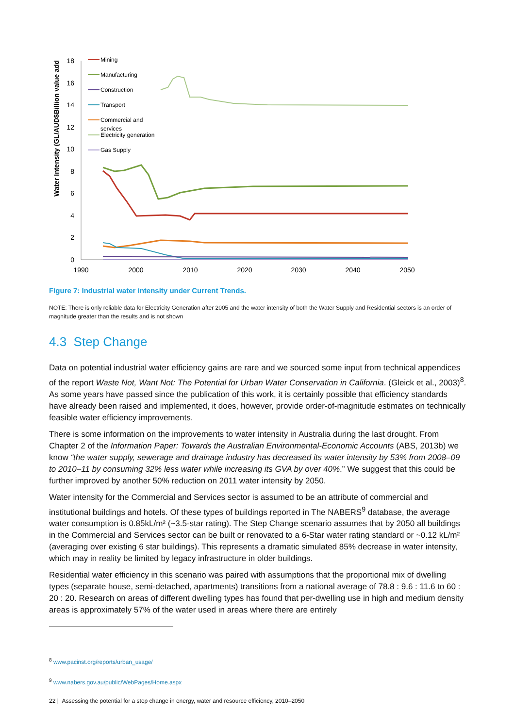Water Intensity (GL/AUD$Billion value add
18
16
14
12
10
8
6
4
2
0
1990
2000
2010
2020
2030
2040
2050
Mining
Manufacturing
Construction
Transport
Commercial and
services
Electricity generation
Gas Supply
Figure 7: Industrial water intensity under Current Trends.
NOTE: There is only reliable data for Electricity Generation after 2005 and the water intensity of both the Water Supply and Residential sectors is an order of magnitude greater than the results and is not shown
4.3 Step Change
Data on potential industrial water efficiency gains are rare and we sourced some input from technical appendices of the report Waste Not, Want Not: The Potential for Urban Water Conservation in California. (Gleick et al., 2003)<sup>8</sup>. As some years have passed since the publication of this work, it is certainly possible that efficiency standards have already been raised and implemented, it does, however, provide order-of-magnitude estimates on technically feasible water efficiency improvements.
There is some information on the improvements to water intensity in Australia during the last drought. From Chapter 2 of the Information Paper: Towards the Australian Environmental-Economic Accounts (ABS, 2013b) we know “the water supply, sewerage and drainage industry has decreased its water intensity by 53% from 2008–09 to 2010–11 by consuming 32% less water while increasing its GVA by over 40%.” We suggest that this could be further improved by another 50% reduction on 2011 water intensity by 2050.
Water intensity for the Commercial and Services sector is assumed to be an attribute of commercial and institutional buildings and hotels. Of these types of buildings reported in The NABERS<sup>9</sup> database, the average water consumption is 0.85kL/m² (~3.5-star rating). The Step Change scenario assumes that by 2050 all buildings in the Commercial and Services sector can be built or renovated to a 6-Star water rating standard or ~0.12 kL/m² (averaging over existing 6 star buildings). This represents a dramatic simulated 85% decrease in water intensity, which may in reality be limited by legacy infrastructure in older buildings.
Residential water efficiency in this scenario was paired with assumptions that the proportional mix of dwelling types (separate house, semi-detached, apartments) transitions from a national average of 78.8 : 9.6 : 11.6 to 60 : 20 : 20. Research on areas of different dwelling types has found that per-dwelling use in high and medium density areas is approximately 57% of the water used in areas where there are entirely
<sup>8</sup> www.pacinst.org/reports/urban_usage/
<sup>9</sup> www.nabers.gov.au/public/WebPages/Home.aspx
22 | Assessing the potential for a step change in energy, water and resource efficiency, 2010–2050